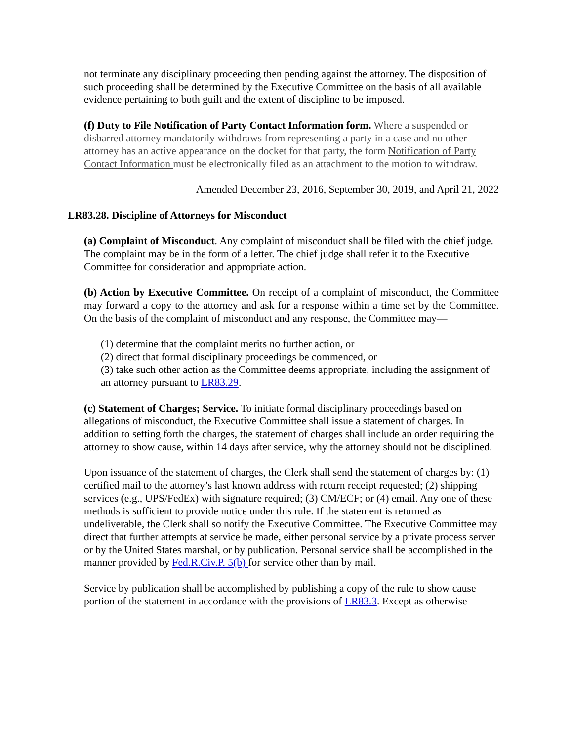not terminate any disciplinary proceeding then pending against the attorney. The disposition of such proceeding shall be determined by the Executive Committee on the basis of all available evidence pertaining to both guilt and the extent of discipline to be imposed.
(f) Duty to File Notification of Party Contact Information form. Where a suspended or disbarred attorney mandatorily withdraws from representing a party in a case and no other attorney has an active appearance on the docket for that party, the form Notification of Party Contact Information must be electronically filed as an attachment to the motion to withdraw.
Amended December 23, 2016, September 30, 2019, and April 21, 2022
LR83.28. Discipline of Attorneys for Misconduct
(a) Complaint of Misconduct. Any complaint of misconduct shall be filed with the chief judge. The complaint may be in the form of a letter. The chief judge shall refer it to the Executive Committee for consideration and appropriate action.
(b) Action by Executive Committee. On receipt of a complaint of misconduct, the Committee may forward a copy to the attorney and ask for a response within a time set by the Committee. On the basis of the complaint of misconduct and any response, the Committee may—
(1) determine that the complaint merits no further action, or
(2) direct that formal disciplinary proceedings be commenced, or
(3) take such other action as the Committee deems appropriate, including the assignment of an attorney pursuant to LR83.29.
(c) Statement of Charges; Service. To initiate formal disciplinary proceedings based on allegations of misconduct, the Executive Committee shall issue a statement of charges. In addition to setting forth the charges, the statement of charges shall include an order requiring the attorney to show cause, within 14 days after service, why the attorney should not be disciplined.
Upon issuance of the statement of charges, the Clerk shall send the statement of charges by: (1) certified mail to the attorney’s last known address with return receipt requested; (2) shipping services (e.g., UPS/FedEx) with signature required; (3) CM/ECF; or (4) email. Any one of these methods is sufficient to provide notice under this rule. If the statement is returned as undeliverable, the Clerk shall so notify the Executive Committee. The Executive Committee may direct that further attempts at service be made, either personal service by a private process server or by the United States marshal, or by publication. Personal service shall be accomplished in the manner provided by Fed.R.Civ.P. 5(b) for service other than by mail.
Service by publication shall be accomplished by publishing a copy of the rule to show cause portion of the statement in accordance with the provisions of LR83.3. Except as otherwise